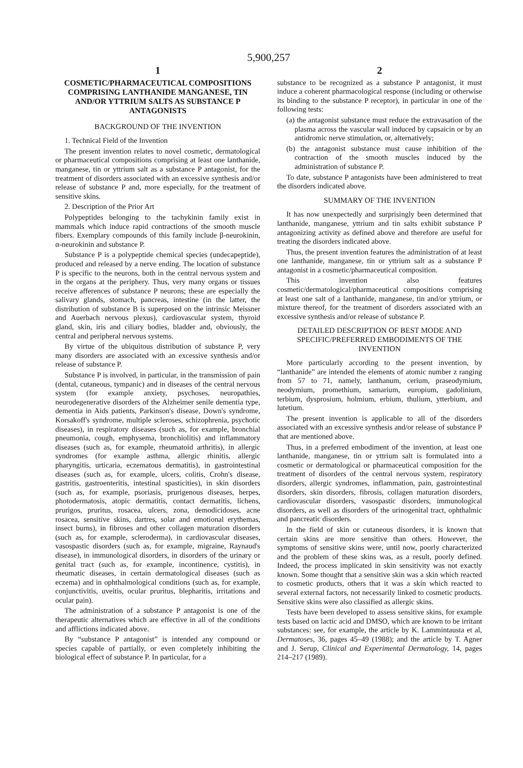5,900,257
1
COSMETIC/PHARMACEUTICAL COMPOSITIONS COMPRISING LANTHANIDE MANGANESE, TIN AND/OR YTTRIUM SALTS AS SUBSTANCE P ANTAGONISTS
BACKGROUND OF THE INVENTION
1. Technical Field of the Invention
The present invention relates to novel cosmetic, dermatological or pharmaceutical compositions comprising at least one lanthanide, manganese, tin or yttrium salt as a substance P antagonist, for the treatment of disorders associated with an excessive synthesis and/or release of substance P and, more especially, for the treatment of sensitive skins.
2. Description of the Prior Art
Polypeptides belonging to the tachykinin family exist in mammals which induce rapid contractions of the smooth muscle fibers. Exemplary compounds of this family include β-neurokinin, α-neurokinin and substance P.
Substance P is a polypeptide chemical species (undecapeptide), produced and released by a nerve ending. The location of substance P is specific to the neurons, both in the central nervous system and in the organs at the periphery. Thus, very many organs or tissues receive afferences of substance P neurons; these are especially the salivary glands, stomach, pancreas, intestine (in the latter, the distribution of substance B is superposed on the intrinsic Meissner and Auerbach nervous plexus), cardiovascular system, thyroid gland, skin, iris and ciliary bodies, bladder and, obviously, the central and peripheral nervous systems.
By virtue of the ubiquitous distribution of substance P, very many disorders are associated with an excessive synthesis and/or release of substance P.
Substance P is involved, in particular, in the transmission of pain (dental, cutaneous, tympanic) and in diseases of the central nervous system (for example anxiety, psychoses, neuropathies, neurodegenerative disorders of the Alzheimer senile dementia type, dementia in Aids patients, Parkinson's disease, Down's syndrome, Korsakoff's syndrome, multiple scleroses, schizophrenia, psychotic diseases), in respiratory diseases (such as, for example, bronchial pneumonia, cough, emphysema, bronchiolitis) and inflammatory diseases (such as, for example, rheumatoid arthritis), in allergic syndromes (for example asthma, allergic rhinitis, allergic pharyngitis, urticaria, eczematous dermatitis), in gastrointestinal diseases (such as, for example, ulcers, colitis, Crohn's disease, gastritis, gastroenteritis, intestinal spasticities), in skin disorders (such as, for example, psoriasis, prurigenous diseases, herpes, photodermatosis, atopic dermatitis, contact dermatitis, lichens, prurigos, pruritus, rosacea, ulcers, zona, demodicidoses, acne rosacea, sensitive skins, dartres, solar and emotional erythemas, insect burns), in fibroses and other collagen maturation disorders (such as, for example, scleroderma), in cardiovascular diseases, vasospastic disorders (such as, for example, migraine, Raynaud's disease), in immunological disorders, in disorders of the urinary or genital tract (such as, for example, incontinence, cystitis), in rheumatic diseases, in certain dermatological diseases (such as eczema) and in ophthalmological conditions (such as, for example, conjunctivitis, uveitis, ocular pruritus, blepharitis, irritations and ocular pain).
The administration of a substance P antagonist is one of the therapeutic alternatives which are effective in all of the conditions and afflictions indicated above.
By “substance P antagonist” is intended any compound or species capable of partially, or even completely inhibiting the biological effect of substance P. In particular, for a
2
substance to be recognized as a substance P antagonist, it must induce a coherent pharmacological response (including or otherwise its binding to the substance P receptor), in particular in one of the following tests:
(a) the antagonist substance must reduce the extravasation of the plasma across the vascular wall induced by capsaicin or by an antidromic nerve stimulation, or, alternatively;
(b) the antagonist substance must cause inhibition of the contraction of the smooth muscles induced by the administration of substance P.
To date, substance P antagonists have been administered to treat the disorders indicated above.
SUMMARY OF THE INVENTION
It has now unexpectedly and surprisingly been determined that lanthanide, manganese, yttrium and tin salts exhibit substance P antagonizing activity as defined above and therefore are useful for treating the disorders indicated above.
Thus, the present invention features the administration of at least one lanthanide, manganese, tin or yttrium salt as a substance P antagonist in a cosmetic/pharmaceutical composition.
This invention also features cosmetic/dermatological/pharmaceutical compositions comprising at least one salt of a lanthanide, manganese, tin and/or yttrium, or mixture thereof, for the treatment of disorders associated with an excessive synthesis and/or release of substance P.
DETAILED DESCRIPTION OF BEST MODE AND SPECIFIC/PREFERRED EMBODIMENTS OF THE INVENTION
More particularly according to the present invention, by “lanthanide” are intended the elements of atomic number z ranging from 57 to 71, namely, lanthanum, cerium, praseodymium, neodymium, promethium, samarium, europium, gadolinium, terbium, dysprosium, holmium, erbium, thulium, ytterbium, and lutetium.
The present invention is applicable to all of the disorders associated with an excessive synthesis and/or release of substance P that are mentioned above.
Thus, in a preferred embodiment of the invention, at least one lanthanide, manganese, tin or yttrium salt is formulated into a cosmetic or dermatological or pharmaceutical composition for the treatment of disorders of the central nervous system, respiratory disorders, allergic syndromes, inflammation, pain, gastrointestinal disorders, skin disorders, fibrosis, collagen maturation disorders, cardiovascular disorders, vasospastic disorders, immunological disorders, as well as disorders of the urinogenital tract, ophthalmic and pancreatic disorders.
In the field of skin or cutaneous disorders, it is known that certain skins are more sensitive than others. However, the symptoms of sensitive skins were, until now, poorly characterized and the problem of these skins was, as a result, poorly defined. Indeed, the process implicated in skin sensitivity was not exactly known. Some thought that a sensitive skin was a skin which reacted to cosmetic products, others that it was a skin which reacted to several external factors, not necessarily linked to cosmetic products. Sensitive skins were also classified as allergic skins.
Tests have been developed to assess sensitive skins, for example tests based on lactic acid and DMSO, which are known to be irritant substances: see, for example, the article by K. Lammintausta et al, Dermatoses, 36, pages 45–49 (1988); and the article by T. Agner and J. Serup, Clinical and Experimental Dermatology, 14, pages 214–217 (1989).